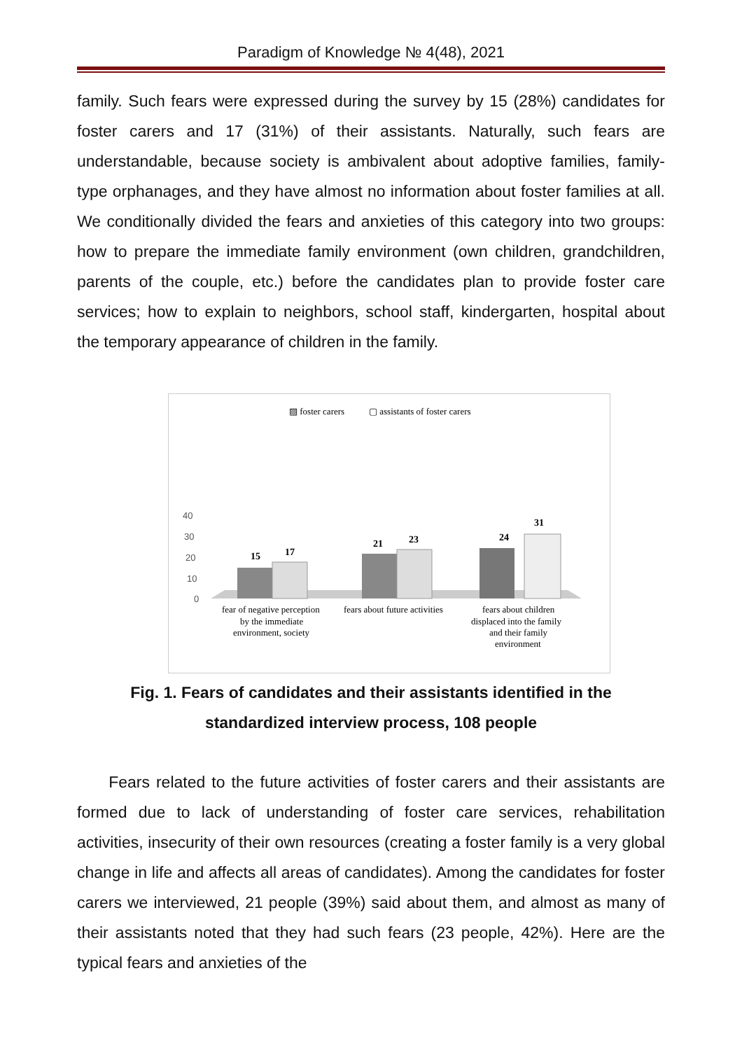Paradigm of Knowledge № 4(48), 2021
family. Such fears were expressed during the survey by 15 (28%) candidates for foster carers and 17 (31%) of their assistants. Naturally, such fears are understandable, because society is ambivalent about adoptive families, family-type orphanages, and they have almost no information about foster families at all. We conditionally divided the fears and anxieties of this category into two groups: how to prepare the immediate family environment (own children, grandchildren, parents of the couple, etc.) before the candidates plan to provide foster care services; how to explain to neighbors, school staff, kindergarten, hospital about the temporary appearance of children in the family.
▨ foster carers
▢ assistants of foster carers
40
30
20
10
0
15
17
21
23
24
31
fear of negative perception
by the immediate
environment, society
fears about future activities
fears about children
displaced into the family
and their family
environment
Fig. 1. Fears of candidates and their assistants identified in the standardized interview process, 108 people
Fears related to the future activities of foster carers and their assistants are formed due to lack of understanding of foster care services, rehabilitation activities, insecurity of their own resources (creating a foster family is a very global change in life and affects all areas of candidates). Among the candidates for foster carers we interviewed, 21 people (39%) said about them, and almost as many of their assistants noted that they had such fears (23 people, 42%). Here are the typical fears and anxieties of the